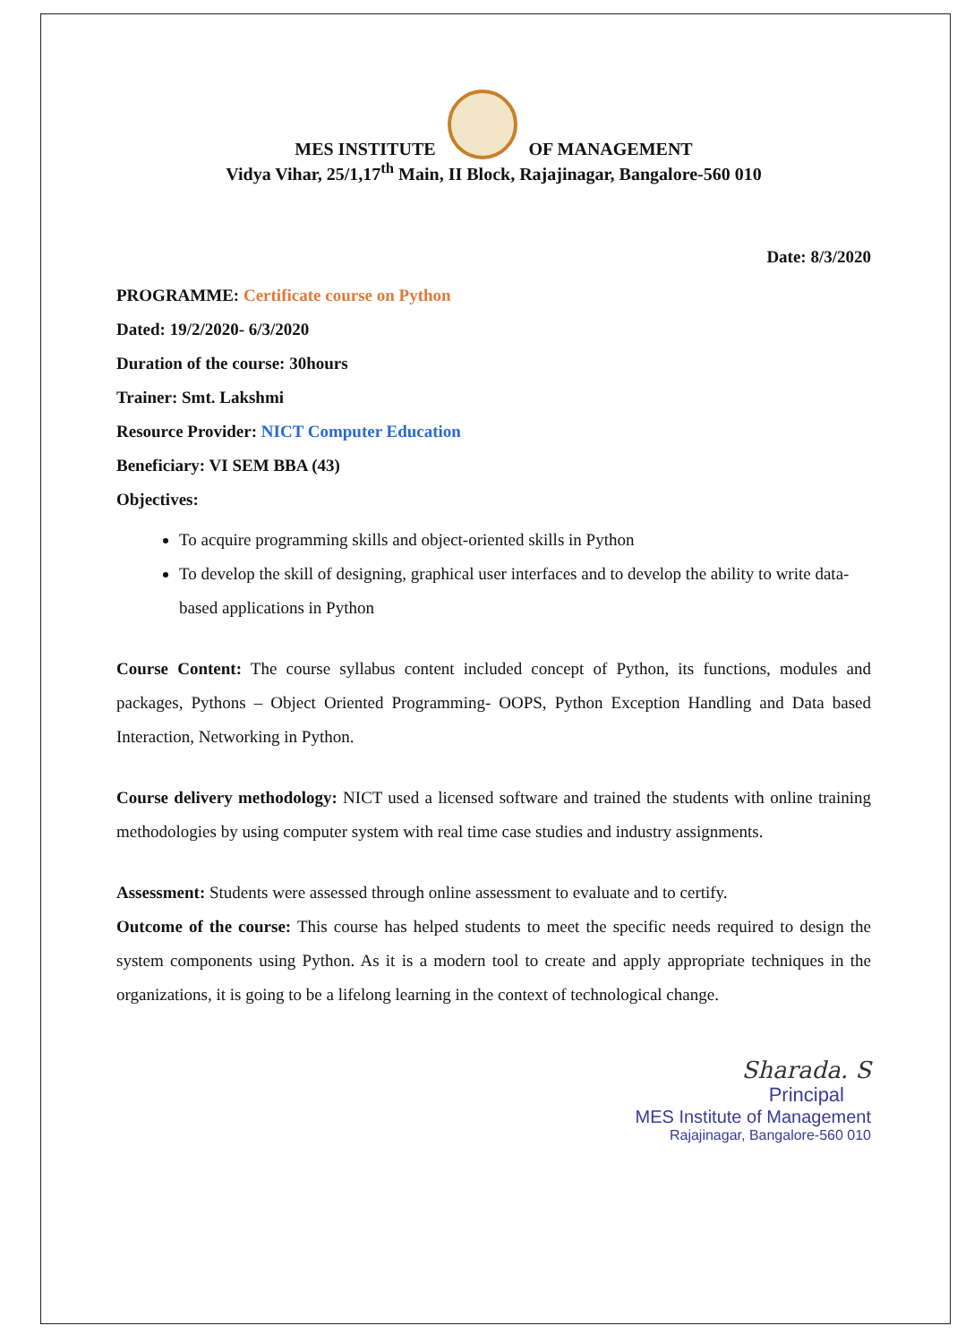MES INSTITUTE OF MANAGEMENT
Vidya Vihar, 25/1,17<sup>th</sup> Main, II Block, Rajajinagar, Bangalore-560 010
Date: 8/3/2020
PROGRAMME: Certificate course on Python
Dated: 19/2/2020- 6/3/2020
Duration of the course: 30hours
Trainer: Smt. Lakshmi
Resource Provider: NICT Computer Education
Beneficiary: VI SEM BBA (43)
Objectives:
To acquire programming skills and object-oriented skills in Python
To develop the skill of designing, graphical user interfaces and to develop the ability to write data-based applications in Python
Course Content: The course syllabus content included concept of Python, its functions, modules and packages, Pythons – Object Oriented Programming- OOPS, Python Exception Handling and Data based Interaction, Networking in Python.
Course delivery methodology: NICT used a licensed software and trained the students with online training methodologies by using computer system with real time case studies and industry assignments.
Assessment: Students were assessed through online assessment to evaluate and to certify.
Outcome of the course: This course has helped students to meet the specific needs required to design the system components using Python. As it is a modern tool to create and apply appropriate techniques in the organizations, it is going to be a lifelong learning in the context of technological change.
Sharada. S
Principal
MES Institute of Management
Rajajinagar, Bangalore-560 010